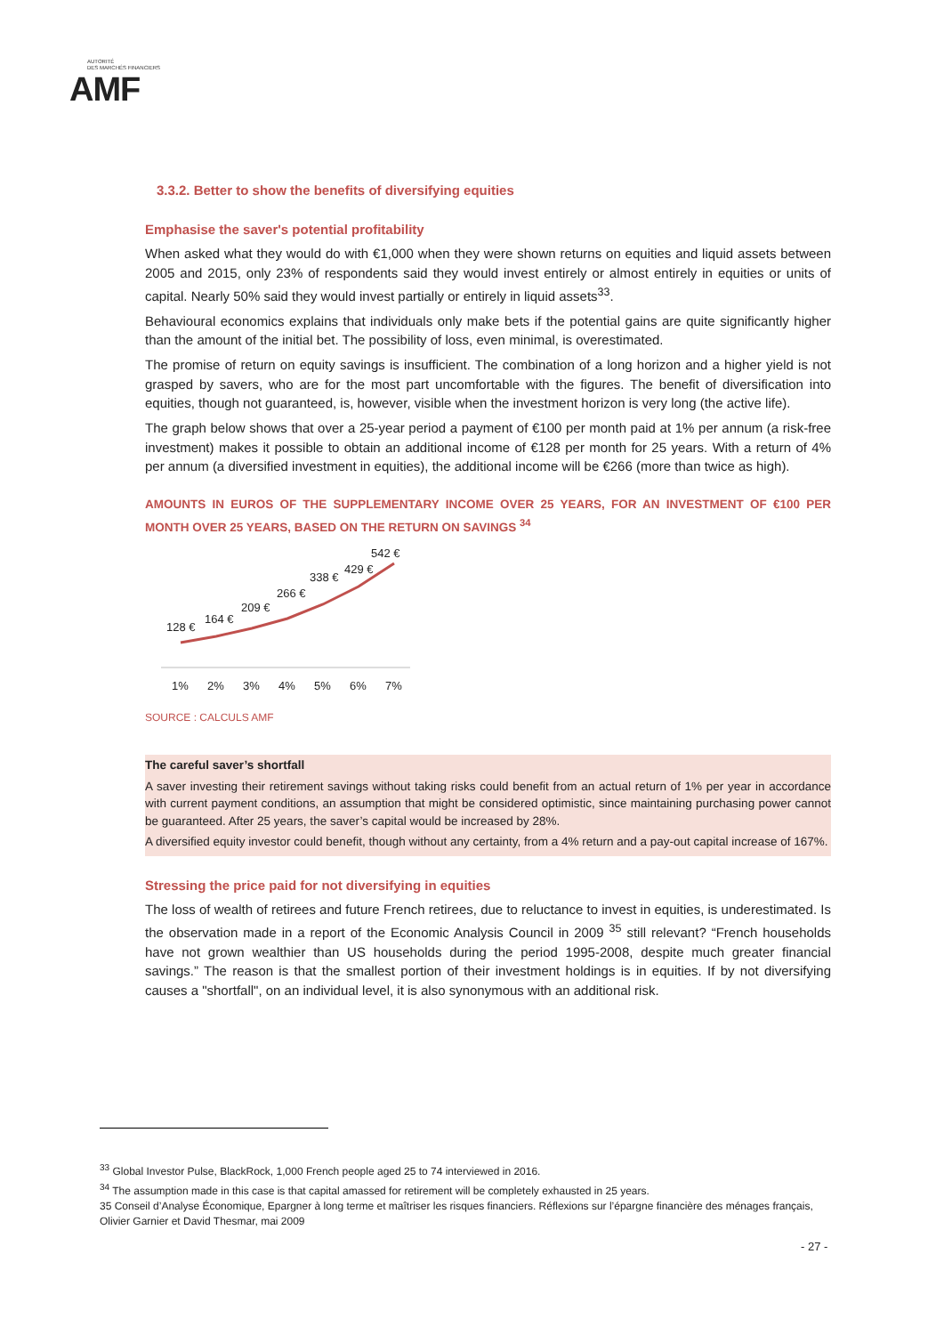AUTORITÉ
DES MARCHÉS FINANCIERS
AMF
3.3.2. Better to show the benefits of diversifying equities
Emphasise the saver's potential profitability
When asked what they would do with €1,000 when they were shown returns on equities and liquid assets between 2005 and 2015, only 23% of respondents said they would invest entirely or almost entirely in equities or units of capital. Nearly 50% said they would invest partially or entirely in liquid assets<sup>33</sup>.
Behavioural economics explains that individuals only make bets if the potential gains are quite significantly higher than the amount of the initial bet. The possibility of loss, even minimal, is overestimated.
The promise of return on equity savings is insufficient. The combination of a long horizon and a higher yield is not grasped by savers, who are for the most part uncomfortable with the figures. The benefit of diversification into equities, though not guaranteed, is, however, visible when the investment horizon is very long (the active life).
The graph below shows that over a 25-year period a payment of €100 per month paid at 1% per annum (a risk-free investment) makes it possible to obtain an additional income of €128 per month for 25 years. With a return of 4% per annum (a diversified investment in equities), the additional income will be €266 (more than twice as high).
AMOUNTS IN EUROS OF THE SUPPLEMENTARY INCOME OVER 25 YEARS, FOR AN INVESTMENT OF €100 PER MONTH OVER 25 YEARS, BASED ON THE RETURN ON SAVINGS <sup>34</sup>
128 €
164 €
209 €
266 €
338 €
429 €
542 €
1%
2%
3%
4%
5%
6%
7%
SOURCE : CALCULS AMF
The careful saver’s shortfall
A saver investing their retirement savings without taking risks could benefit from an actual return of 1% per year in accordance with current payment conditions, an assumption that might be considered optimistic, since maintaining purchasing power cannot be guaranteed. After 25 years, the saver’s capital would be increased by 28%.
A diversified equity investor could benefit, though without any certainty, from a 4% return and a pay-out capital increase of 167%.
Stressing the price paid for not diversifying in equities
The loss of wealth of retirees and future French retirees, due to reluctance to invest in equities, is underestimated. Is the observation made in a report of the Economic Analysis Council in 2009 <sup>35</sup> still relevant? “French households have not grown wealthier than US households during the period 1995-2008, despite much greater financial savings.” The reason is that the smallest portion of their investment holdings is in equities. If by not diversifying causes a "shortfall", on an individual level, it is also synonymous with an additional risk.
<sup>33</sup> Global Investor Pulse, BlackRock, 1,000 French people aged 25 to 74 interviewed in 2016.
<sup>34</sup> The assumption made in this case is that capital amassed for retirement will be completely exhausted in 25 years.
35 Conseil d’Analyse Économique, Epargner à long terme et maîtriser les risques financiers. Réflexions sur l’épargne financière des ménages français, Olivier Garnier et David Thesmar, mai 2009
- 27 -